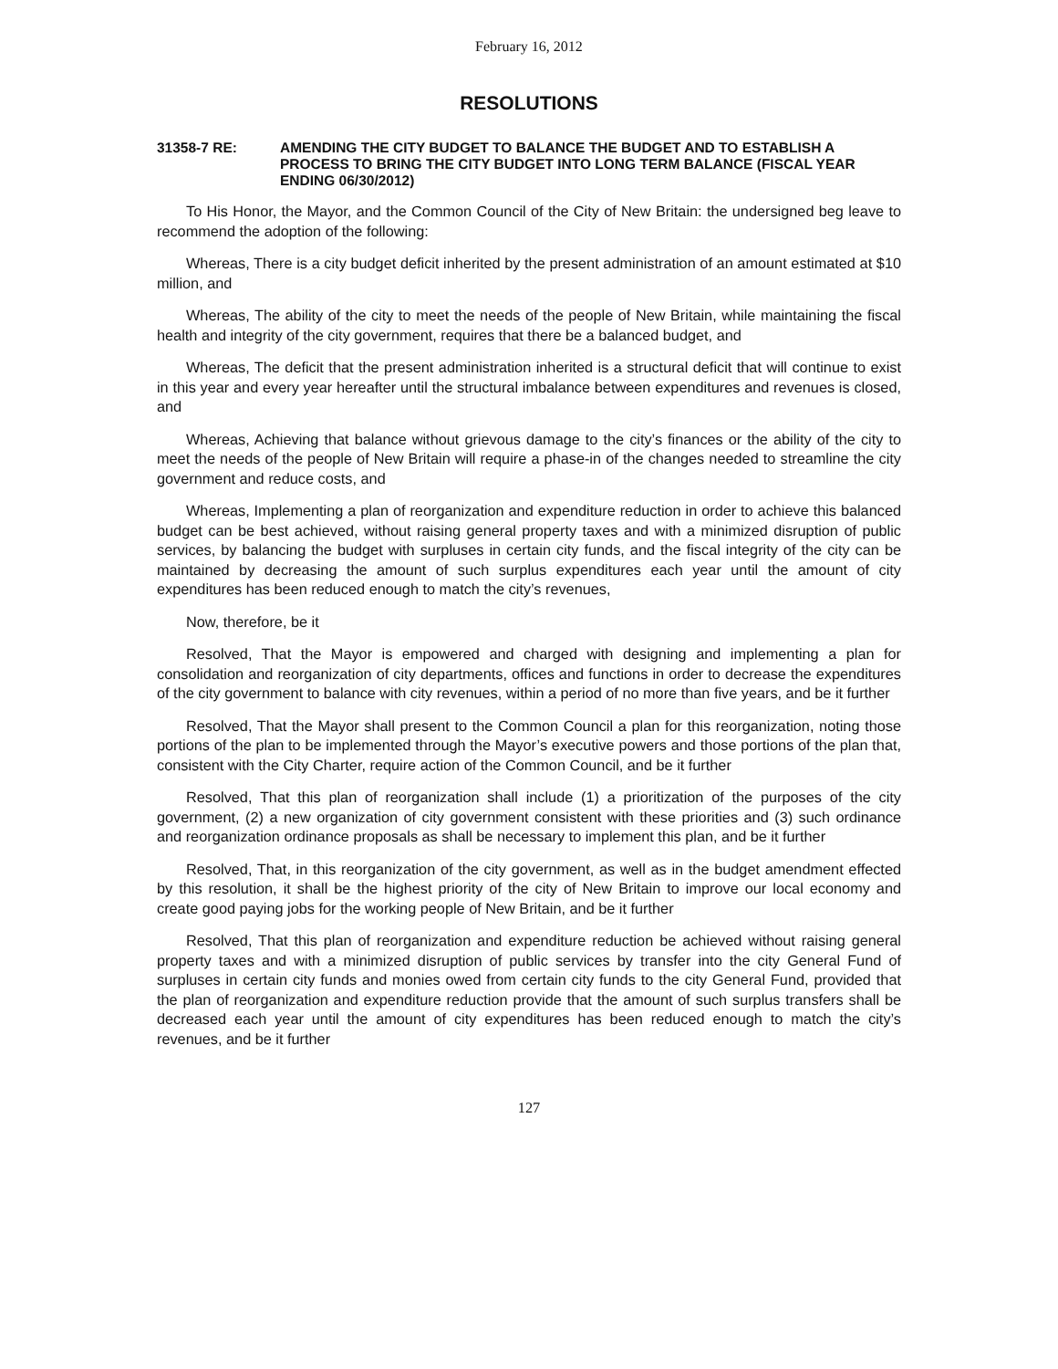February 16, 2012
RESOLUTIONS
31358-7 RE: AMENDING THE CITY BUDGET TO BALANCE THE BUDGET AND TO ESTABLISH A PROCESS TO BRING THE CITY BUDGET INTO LONG TERM BALANCE (FISCAL YEAR ENDING 06/30/2012)
To His Honor, the Mayor, and the Common Council of the City of New Britain: the undersigned beg leave to recommend the adoption of the following:
Whereas, There is a city budget deficit inherited by the present administration of an amount estimated at $10 million, and
Whereas, The ability of the city to meet the needs of the people of New Britain, while maintaining the fiscal health and integrity of the city government, requires that there be a balanced budget, and
Whereas, The deficit that the present administration inherited is a structural deficit that will continue to exist in this year and every year hereafter until the structural imbalance between expenditures and revenues is closed, and
Whereas, Achieving that balance without grievous damage to the city’s finances or the ability of the city to meet the needs of the people of New Britain will require a phase-in of the changes needed to streamline the city government and reduce costs, and
Whereas, Implementing a plan of reorganization and expenditure reduction in order to achieve this balanced budget can be best achieved, without raising general property taxes and with a minimized disruption of public services, by balancing the budget with surpluses in certain city funds, and the fiscal integrity of the city can be maintained by decreasing the amount of such surplus expenditures each year until the amount of city expenditures has been reduced enough to match the city’s revenues,
Now, therefore, be it
Resolved, That the Mayor is empowered and charged with designing and implementing a plan for consolidation and reorganization of city departments, offices and functions in order to decrease the expenditures of the city government to balance with city revenues, within a period of no more than five years, and be it further
Resolved, That the Mayor shall present to the Common Council a plan for this reorganization, noting those portions of the plan to be implemented through the Mayor’s executive powers and those portions of the plan that, consistent with the City Charter, require action of the Common Council, and be it further
Resolved, That this plan of reorganization shall include (1) a prioritization of the purposes of the city government, (2) a new organization of city government consistent with these priorities and (3) such ordinance and reorganization ordinance proposals as shall be necessary to implement this plan, and be it further
Resolved, That, in this reorganization of the city government, as well as in the budget amendment effected by this resolution, it shall be the highest priority of the city of New Britain to improve our local economy and create good paying jobs for the working people of New Britain, and be it further
Resolved, That this plan of reorganization and expenditure reduction be achieved without raising general property taxes and with a minimized disruption of public services by transfer into the city General Fund of surpluses in certain city funds and monies owed from certain city funds to the city General Fund, provided that the plan of reorganization and expenditure reduction provide that the amount of such surplus transfers shall be decreased each year until the amount of city expenditures has been reduced enough to match the city’s revenues, and be it further
127